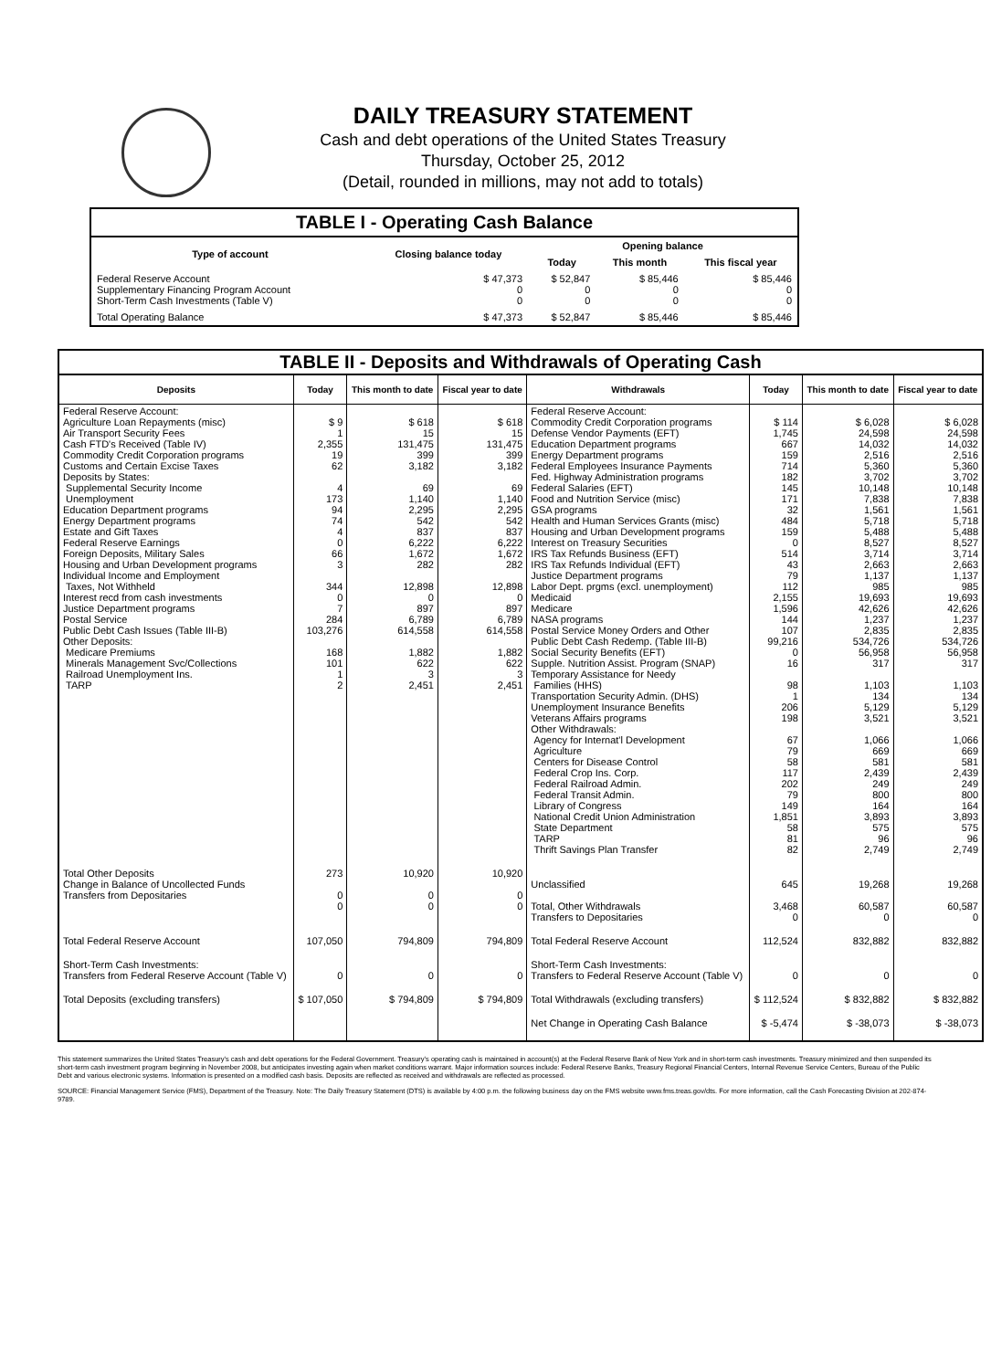DAILY TREASURY STATEMENT
Cash and debt operations of the United States Treasury
Thursday, October 25, 2012
(Detail, rounded in millions, may not add to totals)
| TABLE I - Operating Cash Balance | | | | |
| Type of account | Closing balance today | Opening balance | | |
| | | Today | This month | This fiscal year |
| Federal Reserve Account Supplementary Financing Program Account Short-Term Cash Investments (Table V) | $ 47,373 0 0 | $ 52,847 0 0 | $ 85,446 0 0 | $ 85,446 0 0 |
| Total Operating Balance | $ 47,373 | $ 52,847 | $ 85,446 | $ 85,446 |
| TABLE II - Deposits and Withdrawals of Operating Cash | | | | | | | |
| Deposits | Today | This month to date | Fiscal year to date | Withdrawals | Today | This month to date | Fiscal year to date |
| Federal Reserve Account: Agriculture Loan Repayments (misc) Air Transport Security Fees Cash FTD's Received (Table IV) Commodity Credit Corporation programs Customs and Certain Excise Taxes Deposits by States: Supplemental Security Income Unemployment Education Department programs Energy Department programs Estate and Gift Taxes Federal Reserve Earnings Foreign Deposits, Military Sales Housing and Urban Development programs Individual Income and Employment Taxes, Not Withheld Interest recd from cash investments Justice Department programs Postal Service Public Debt Cash Issues (Table III-B) Other Deposits: Medicare Premiums Minerals Management Svc/Collections Railroad Unemployment Ins. TARP | $ 9 1 2,355 19 62 4 173 94 74 4 0 66 3 344 0 7 284 103,276 168 101 1 2 | $ 618 15 131,475 399 3,182 69 1,140 2,295 542 837 6,222 1,672 282 12,898 0 897 6,789 614,558 1,882 622 3 2,451 | $ 618 15 131,475 399 3,182 69 1,140 2,295 542 837 6,222 1,672 282 12,898 0 897 6,789 614,558 1,882 622 3 2,451 | Federal Reserve Account: Commodity Credit Corporation programs Defense Vendor Payments (EFT) Education Department programs Energy Department programs Federal Employees Insurance Payments Fed. Highway Administration programs Federal Salaries (EFT) Food and Nutrition Service (misc) GSA programs Health and Human Services Grants (misc) Housing and Urban Development programs Interest on Treasury Securities IRS Tax Refunds Business (EFT) IRS Tax Refunds Individual (EFT) Justice Department programs Labor Dept. prgms (excl. unemployment) Medicaid Medicare NASA programs Postal Service Money Orders and Other Public Debt Cash Redemp. (Table III-B) Social Security Benefits (EFT) Supple. Nutrition Assist. Program (SNAP) Temporary Assistance for Needy Families (HHS) Transportation Security Admin. (DHS) Unemployment Insurance Benefits Veterans Affairs programs Other Withdrawals: Agency for Internat'l Development Agriculture Centers for Disease Control Federal Crop Ins. Corp. Federal Railroad Admin. Federal Transit Admin. Library of Congress National Credit Union Administration State Department TARP Thrift Savings Plan Transfer | $ 114 1,745 667 159 714 182 145 171 32 484 159 0 514 43 79 112 2,155 1,596 144 107 99,216 0 16 98 1 206 198 67 79 58 117 202 79 149 1,851 58 81 82 | $ 6,028 24,598 14,032 2,516 5,360 3,702 10,148 7,838 1,561 5,718 5,488 8,527 3,714 2,663 1,137 985 19,693 42,626 1,237 2,835 534,726 56,958 317 1,103 134 5,129 3,521 1,066 669 581 2,439 249 800 164 3,893 575 96 2,749 | $ 6,028 24,598 14,032 2,516 5,360 3,702 10,148 7,838 1,561 5,718 5,488 8,527 3,714 2,663 1,137 985 19,693 42,626 1,237 2,835 534,726 56,958 317 1,103 134 5,129 3,521 1,066 669 581 2,439 249 800 164 3,893 575 96 2,749 |
| Total Other Deposits Change in Balance of Uncollected Funds Transfers from Depositaries | 273 0 0 | 10,920 0 0 | 10,920 0 0 | Unclassified Total, Other Withdrawals Transfers to Depositaries | 645 3,468 0 | 19,268 60,587 0 | 19,268 60,587 0 |
| Total Federal Reserve Account | 107,050 | 794,809 | 794,809 | Total Federal Reserve Account | 112,524 | 832,882 | 832,882 |
| Short-Term Cash Investments: Transfers from Federal Reserve Account (Table V) | 0 | 0 | 0 | Short-Term Cash Investments: Transfers to Federal Reserve Account (Table V) | 0 | 0 | 0 |
| Total Deposits (excluding transfers) | $ 107,050 | $ 794,809 | $ 794,809 | Total Withdrawals (excluding transfers) | $ 112,524 | $ 832,882 | $ 832,882 |
| | | | | Net Change in Operating Cash Balance | $ -5,474 | $ -38,073 | $ -38,073 |
This statement summarizes the United States Treasury's cash and debt operations for the Federal Government. Treasury's operating cash is maintained in account(s) at the Federal Reserve Bank of New York and in short-term cash investments. Treasury minimized and then suspended its short-term cash investment program beginning in November 2008, but anticipates investing again when market conditions warrant. Major information sources include: Federal Reserve Banks, Treasury Regional Financial Centers, Internal Revenue Service Centers, Bureau of the Public Debt and various electronic systems. Information is presented on a modified cash basis. Deposits are reflected as received and withdrawals are reflected as processed.
SOURCE: Financial Management Service (FMS), Department of the Treasury. Note: The Daily Treasury Statement (DTS) is available by 4:00 p.m. the following business day on the FMS website www.fms.treas.gov/dts. For more information, call the Cash Forecasting Division at 202-874-9789.